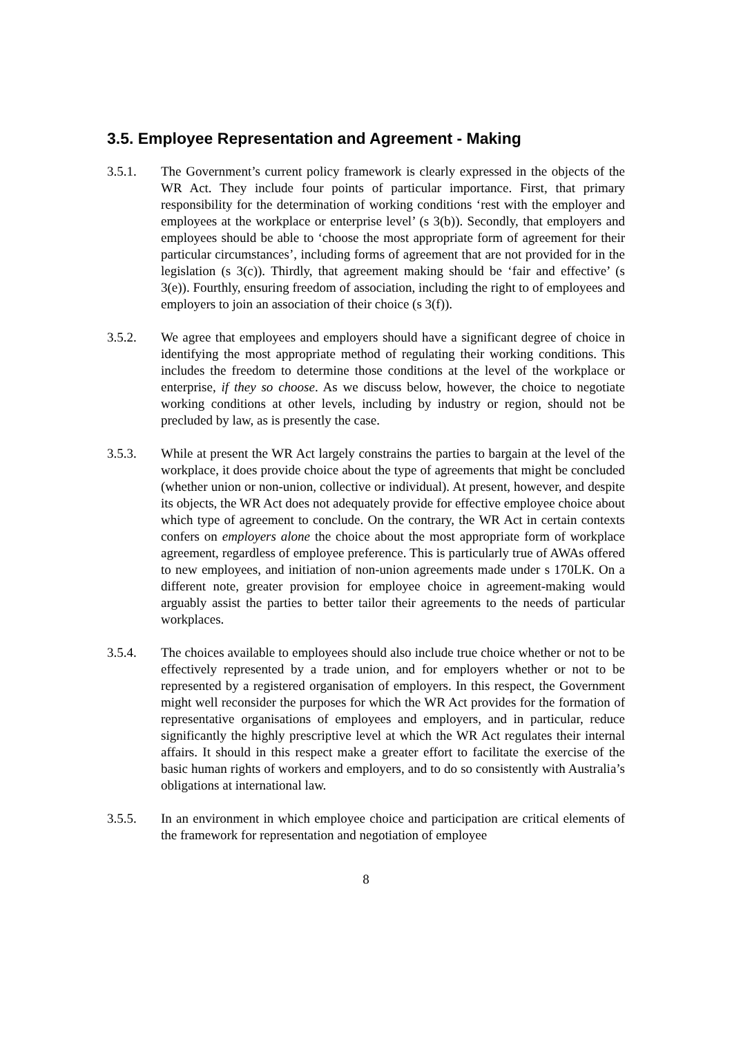3.5. Employee Representation and Agreement - Making
3.5.1. The Government’s current policy framework is clearly expressed in the objects of the WR Act. They include four points of particular importance. First, that primary responsibility for the determination of working conditions ‘rest with the employer and employees at the workplace or enterprise level’ (s 3(b)). Secondly, that employers and employees should be able to ‘choose the most appropriate form of agreement for their particular circumstances’, including forms of agreement that are not provided for in the legislation (s 3(c)). Thirdly, that agreement making should be ‘fair and effective’ (s 3(e)). Fourthly, ensuring freedom of association, including the right to of employees and employers to join an association of their choice (s 3(f)).
3.5.2. We agree that employees and employers should have a significant degree of choice in identifying the most appropriate method of regulating their working conditions. This includes the freedom to determine those conditions at the level of the workplace or enterprise, if they so choose. As we discuss below, however, the choice to negotiate working conditions at other levels, including by industry or region, should not be precluded by law, as is presently the case.
3.5.3. While at present the WR Act largely constrains the parties to bargain at the level of the workplace, it does provide choice about the type of agreements that might be concluded (whether union or non-union, collective or individual). At present, however, and despite its objects, the WR Act does not adequately provide for effective employee choice about which type of agreement to conclude. On the contrary, the WR Act in certain contexts confers on employers alone the choice about the most appropriate form of workplace agreement, regardless of employee preference. This is particularly true of AWAs offered to new employees, and initiation of non-union agreements made under s 170LK. On a different note, greater provision for employee choice in agreement-making would arguably assist the parties to better tailor their agreements to the needs of particular workplaces.
3.5.4. The choices available to employees should also include true choice whether or not to be effectively represented by a trade union, and for employers whether or not to be represented by a registered organisation of employers. In this respect, the Government might well reconsider the purposes for which the WR Act provides for the formation of representative organisations of employees and employers, and in particular, reduce significantly the highly prescriptive level at which the WR Act regulates their internal affairs. It should in this respect make a greater effort to facilitate the exercise of the basic human rights of workers and employers, and to do so consistently with Australia’s obligations at international law.
3.5.5. In an environment in which employee choice and participation are critical elements of the framework for representation and negotiation of employee
8